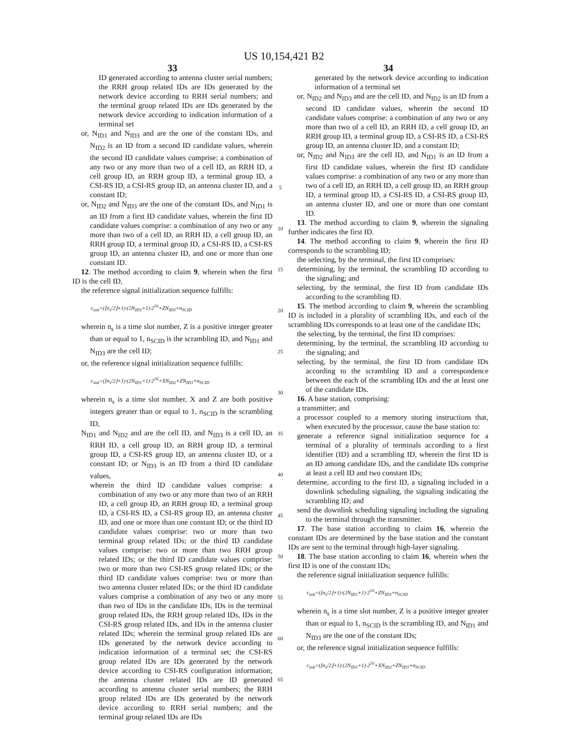US 10,154,421 B2
33
ID generated according to antenna cluster serial numbers; the RRH group related IDs are IDs generated by the network device according to RRH serial numbers; and the terminal group related IDs are IDs generated by the network device according to indication information of a terminal set
or, N<sub>ID1</sub> and N<sub>ID3</sub> and are the one of the constant IDs, and N<sub>ID2</sub> is an ID from a second ID candidate values, wherein the second ID candidate values comprise: a combination of any two or any more than two of a cell ID, an RRH ID, a cell group ID, an RRH group ID, a terminal group ID, a CSI-RS ID, a CSI-RS group ID, an antenna cluster ID, and a constant ID;
or, N<sub>ID2</sub> and N<sub>ID3</sub> are the one of the constant IDs, and N<sub>ID1</sub> is an ID from a first ID candidate values, wherein the first ID candidate values comprise: a combination of any two or any more than two of a cell ID, an RRH ID, a cell group ID, an RRH group ID, a terminal group ID, a CSI-RS ID, a CSI-RS group ID, an antenna cluster ID, and one or more than one constant ID.
12. The method according to claim 9, wherein when the first ID is the cell ID,
the reference signal initialization sequence fulfills:
c<sub>init</sub>=(⌊n<sub>s</sub>/2⌋+1)·(2N<sub>ID1</sub>+1)·2<sup>16</sup>+ZN<sub>ID3</sub>+n<sub>SCID</sub>
wherein n<sub>s</sub> is a time slot number, Z is a positive integer greater than or equal to 1, n<sub>SCID</sub> is the scrambling ID, and N<sub>ID1</sub> and N<sub>ID3</sub> are the cell ID;
or, the reference signal initialization sequence fulfills:
c<sub>init</sub>=(⌊n<sub>s</sub>/2⌋+1)·(2N<sub>ID1</sub>+1)·2<sup>16</sup>+XN<sub>ID2</sub>+ZN<sub>ID3</sub>+n<sub>SCID</sub>
wherein n<sub>s</sub> is a time slot number, X and Z are both positive integers greater than or equal to 1, n<sub>SCID</sub> is the scrambling ID,
N<sub>ID1</sub> and N<sub>ID2</sub> and are the cell ID, and N<sub>ID3</sub> is a cell ID, an RRH ID, a cell group ID, an RRH group ID, a terminal group ID, a CSI-RS group ID, an antenna cluster ID, or a constant ID; or N<sub>ID3</sub> is an ID from a third ID candidate values,
wherein the third ID candidate values comprise: a combination of any two or any more than two of an RRH ID, a cell group ID, an RRH group ID, a terminal group ID, a CSI-RS ID, a CSI-RS group ID, an antenna cluster ID, and one or more than one constant ID; or the third ID candidate values comprise: two or more than two terminal group related IDs; or the third ID candidate values comprise: two or more than two RRH group related IDs; or the third ID candidate values comprise: two or more than two CSI-RS group related IDs; or the third ID candidate values comprise: two or more than two antenna cluster related IDs; or the third ID candidate values comprise a combination of any two or any more than two of IDs in the candidate IDs, IDs in the terminal group related IDs, the RRH group related IDs, IDs in the CSI-RS group related IDs, and IDs in the antenna cluster related IDs; wherein the terminal group related IDs are IDs generated by the network device according to indication information of a terminal set; the CSI-RS group related IDs are IDs generated by the network device according to CSI-RS configuration information; the antenna cluster related IDs are ID generated according to antenna cluster serial numbers; the RRH group related IDs are IDs generated by the network device according to RRH serial numbers; and the terminal group related IDs are IDs
5
10
15
20
25
30
35
40
45
50
55
60
65
34
generated by the network device according to indication information of a terminal set
or, N<sub>ID2</sub> and N<sub>ID3</sub> and are the cell ID, and N<sub>ID2</sub> is an ID from a second ID candidate values, wherein the second ID candidate values comprise: a combination of any two or any more than two of a cell ID, an RRH ID, a cell group ID, an RRH group ID, a terminal group ID, a CSI-RS ID, a CSI-RS group ID, an antenna cluster ID, and a constant ID;
or, N<sub>ID2</sub> and N<sub>ID3</sub> are the cell ID, and N<sub>ID1</sub> is an ID from a first ID candidate values, wherein the first ID candidate values comprise: a combination of any two or any more than two of a cell ID, an RRH ID, a cell group ID, an RRH group ID, a terminal group ID, a CSI-RS ID, a CSI-RS group ID, an antenna cluster ID, and one or more than one constant ID.
13. The method according to claim 9, wherein the signaling further indicates the first ID.
14. The method according to claim 9, wherein the first ID corresponds to the scrambling ID;
the selecting, by the terminal, the first ID comprises:
determining, by the terminal, the scrambling ID according to the signaling; and
selecting, by the terminal, the first ID from candidate IDs according to the scrambling ID.
15. The method according to claim 9, wherein the scrambling ID is included in a plurality of scrambling IDs, and each of the scrambling IDs corresponds to at least one of the candidate IDs;
the selecting, by the terminal, the first ID comprises:
determining, by the terminal, the scrambling ID according to the signaling; and
selecting, by the terminal, the first ID from candidate IDs according to the scrambling ID and a correspondence between the each of the scrambling IDs and the at least one of the candidate IDs.
16. A base station, comprising:
a transmitter; and
a processor coupled to a memory storing instructions that, when executed by the processor, cause the base station to:
generate a reference signal initialization sequence for a terminal of a plurality of terminals according to a first identifier (ID) and a scrambling ID, wherein the first ID is an ID among candidate IDs, and the candidate IDs comprise at least a cell ID and two constant IDs;
determine, according to the first ID, a signaling included in a downlink scheduling signaling, the signaling indicating the scrambling ID; and
send the downlink scheduling signaling including the signaling to the terminal through the transmitter.
17. The base station according to claim 16, wherein the constant IDs are determined by the base station and the constant IDs are sent to the terminal through high-layer signaling.
18. The base station according to claim 16, wherein when the first ID is one of the constant IDs;
the reference signal initialization sequence fulfills:
c<sub>init</sub>=(⌊n<sub>s</sub>/2⌋+1)·(2N<sub>ID1</sub>+1)·2<sup>16</sup>+ZN<sub>ID3</sub>+n<sub>SCID</sub>
wherein n<sub>s</sub> is a time slot number, Z is a positive integer greater than or equal to 1, n<sub>SCID</sub> is the scrambling ID, and N<sub>ID1</sub> and N<sub>ID3</sub> are the one of the constant IDs;
or, the reference signal initialization sequence fulfills:
c<sub>init</sub>=(⌊n<sub>s</sub>/2⌋+1)·(2N<sub>ID1</sub>+1)·2<sup>16</sup>+XN<sub>ID2</sub>+ZN<sub>ID3</sub>+n<sub>SCID</sub>